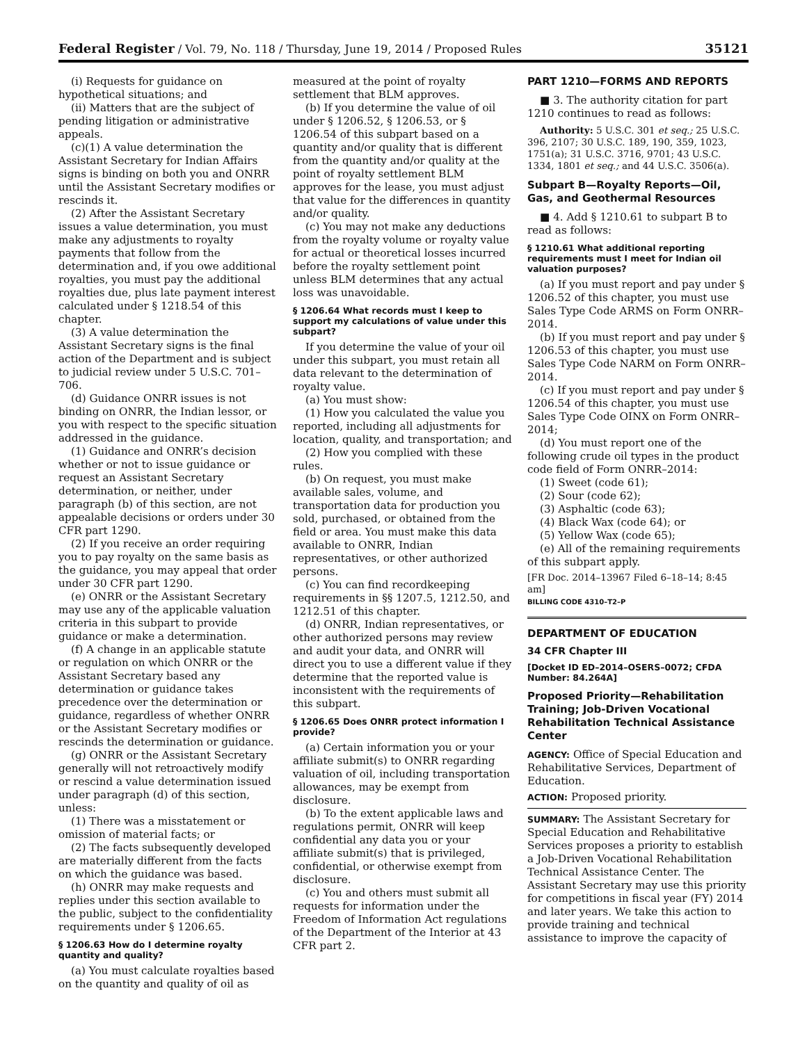Federal Register / Vol. 79, No. 118 / Thursday, June 19, 2014 / Proposed Rules 35121
(i) Requests for guidance on hypothetical situations; and
(ii) Matters that are the subject of pending litigation or administrative appeals.
(c)(1) A value determination the Assistant Secretary for Indian Affairs signs is binding on both you and ONRR until the Assistant Secretary modifies or rescinds it.
(2) After the Assistant Secretary issues a value determination, you must make any adjustments to royalty payments that follow from the determination and, if you owe additional royalties, you must pay the additional royalties due, plus late payment interest calculated under § 1218.54 of this chapter.
(3) A value determination the Assistant Secretary signs is the final action of the Department and is subject to judicial review under 5 U.S.C. 701–706.
(d) Guidance ONRR issues is not binding on ONRR, the Indian lessor, or you with respect to the specific situation addressed in the guidance.
(1) Guidance and ONRR’s decision whether or not to issue guidance or request an Assistant Secretary determination, or neither, under paragraph (b) of this section, are not appealable decisions or orders under 30 CFR part 1290.
(2) If you receive an order requiring you to pay royalty on the same basis as the guidance, you may appeal that order under 30 CFR part 1290.
(e) ONRR or the Assistant Secretary may use any of the applicable valuation criteria in this subpart to provide guidance or make a determination.
(f) A change in an applicable statute or regulation on which ONRR or the Assistant Secretary based any determination or guidance takes precedence over the determination or guidance, regardless of whether ONRR or the Assistant Secretary modifies or rescinds the determination or guidance.
(g) ONRR or the Assistant Secretary generally will not retroactively modify or rescind a value determination issued under paragraph (d) of this section, unless:
(1) There was a misstatement or omission of material facts; or
(2) The facts subsequently developed are materially different from the facts on which the guidance was based.
(h) ONRR may make requests and replies under this section available to the public, subject to the confidentiality requirements under § 1206.65.
§ 1206.63 How do I determine royalty quantity and quality?
(a) You must calculate royalties based on the quantity and quality of oil as
measured at the point of royalty settlement that BLM approves.
(b) If you determine the value of oil under § 1206.52, § 1206.53, or § 1206.54 of this subpart based on a quantity and/or quality that is different from the quantity and/or quality at the point of royalty settlement BLM approves for the lease, you must adjust that value for the differences in quantity and/or quality.
(c) You may not make any deductions from the royalty volume or royalty value for actual or theoretical losses incurred before the royalty settlement point unless BLM determines that any actual loss was unavoidable.
§ 1206.64 What records must I keep to support my calculations of value under this subpart?
If you determine the value of your oil under this subpart, you must retain all data relevant to the determination of royalty value.
(a) You must show:
(1) How you calculated the value you reported, including all adjustments for location, quality, and transportation; and
(2) How you complied with these rules.
(b) On request, you must make available sales, volume, and transportation data for production you sold, purchased, or obtained from the field or area. You must make this data available to ONRR, Indian representatives, or other authorized persons.
(c) You can find recordkeeping requirements in §§ 1207.5, 1212.50, and 1212.51 of this chapter.
(d) ONRR, Indian representatives, or other authorized persons may review and audit your data, and ONRR will direct you to use a different value if they determine that the reported value is inconsistent with the requirements of this subpart.
§ 1206.65 Does ONRR protect information I provide?
(a) Certain information you or your affiliate submit(s) to ONRR regarding valuation of oil, including transportation allowances, may be exempt from disclosure.
(b) To the extent applicable laws and regulations permit, ONRR will keep confidential any data you or your affiliate submit(s) that is privileged, confidential, or otherwise exempt from disclosure.
(c) You and others must submit all requests for information under the Freedom of Information Act regulations of the Department of the Interior at 43 CFR part 2.
PART 1210—FORMS AND REPORTS
■ 3. The authority citation for part 1210 continues to read as follows:
Authority: 5 U.S.C. 301 et seq.; 25 U.S.C. 396, 2107; 30 U.S.C. 189, 190, 359, 1023, 1751(a); 31 U.S.C. 3716, 9701; 43 U.S.C. 1334, 1801 et seq.; and 44 U.S.C. 3506(a).
Subpart B—Royalty Reports—Oil, Gas, and Geothermal Resources
■ 4. Add § 1210.61 to subpart B to read as follows:
§ 1210.61 What additional reporting requirements must I meet for Indian oil valuation purposes?
(a) If you must report and pay under § 1206.52 of this chapter, you must use Sales Type Code ARMS on Form ONRR–2014.
(b) If you must report and pay under § 1206.53 of this chapter, you must use Sales Type Code NARM on Form ONRR–2014.
(c) If you must report and pay under § 1206.54 of this chapter, you must use Sales Type Code OINX on Form ONRR–2014;
(d) You must report one of the following crude oil types in the product code field of Form ONRR–2014:
(1) Sweet (code 61);
(2) Sour (code 62);
(3) Asphaltic (code 63);
(4) Black Wax (code 64); or
(5) Yellow Wax (code 65);
(e) All of the remaining requirements of this subpart apply.
[FR Doc. 2014–13967 Filed 6–18–14; 8:45 am]
BILLING CODE 4310–T2–P
DEPARTMENT OF EDUCATION
34 CFR Chapter III
[Docket ID ED–2014–OSERS–0072; CFDA Number: 84.264A]
Proposed Priority—Rehabilitation Training; Job-Driven Vocational Rehabilitation Technical Assistance Center
AGENCY: Office of Special Education and Rehabilitative Services, Department of Education.
ACTION: Proposed priority.
SUMMARY: The Assistant Secretary for Special Education and Rehabilitative Services proposes a priority to establish a Job-Driven Vocational Rehabilitation Technical Assistance Center. The Assistant Secretary may use this priority for competitions in fiscal year (FY) 2014 and later years. We take this action to provide training and technical assistance to improve the capacity of